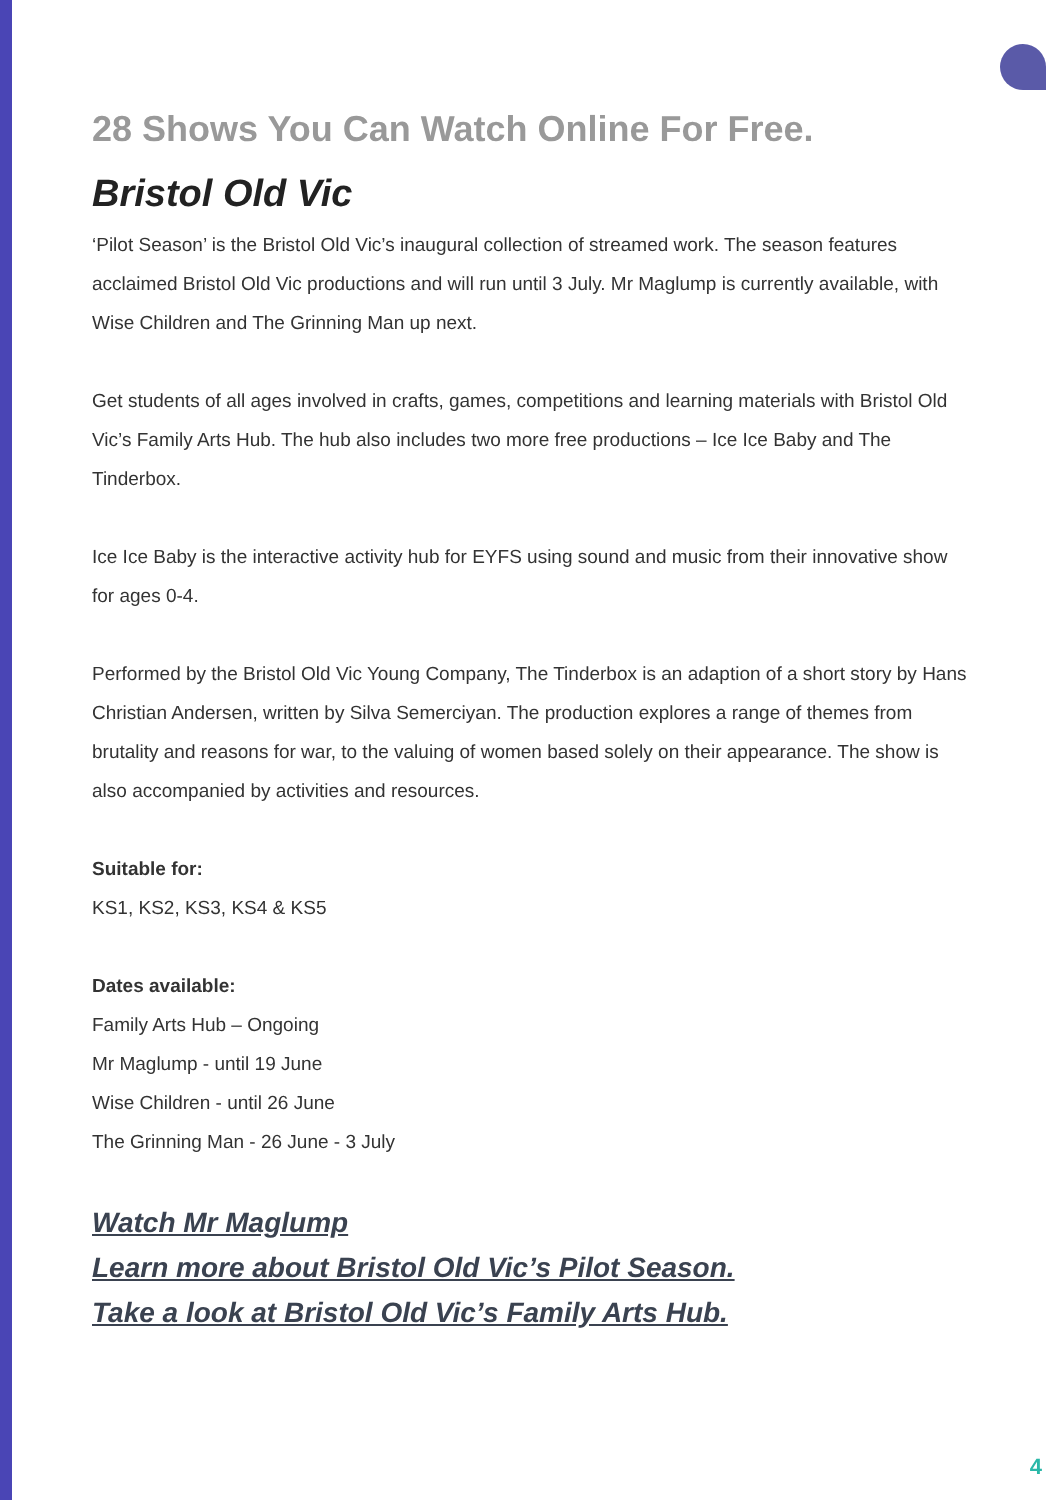28 Shows You Can Watch Online For Free.
Bristol Old Vic
‘Pilot Season’ is the Bristol Old Vic’s inaugural collection of streamed work. The season features acclaimed Bristol Old Vic productions and will run until 3 July. Mr Maglump is currently available, with Wise Children and The Grinning Man up next.
Get students of all ages involved in crafts, games, competitions and learning materials with Bristol Old Vic’s Family Arts Hub. The hub also includes two more free productions – Ice Ice Baby and The Tinderbox.
Ice Ice Baby is the interactive activity hub for EYFS using sound and music from their innovative show for ages 0-4.
Performed by the Bristol Old Vic Young Company, The Tinderbox is an adaption of a short story by Hans Christian Andersen, written by Silva Semerciyan. The production explores a range of themes from brutality and reasons for war, to the valuing of women based solely on their appearance. The show is also accompanied by activities and resources.
Suitable for:
KS1, KS2, KS3, KS4 & KS5
Dates available:
Family Arts Hub – Ongoing
Mr Maglump - until 19 June
Wise Children - until 26 June
The Grinning Man - 26 June - 3 July
Watch Mr Maglump
Learn more about Bristol Old Vic’s Pilot Season.
Take a look at Bristol Old Vic’s Family Arts Hub.
4